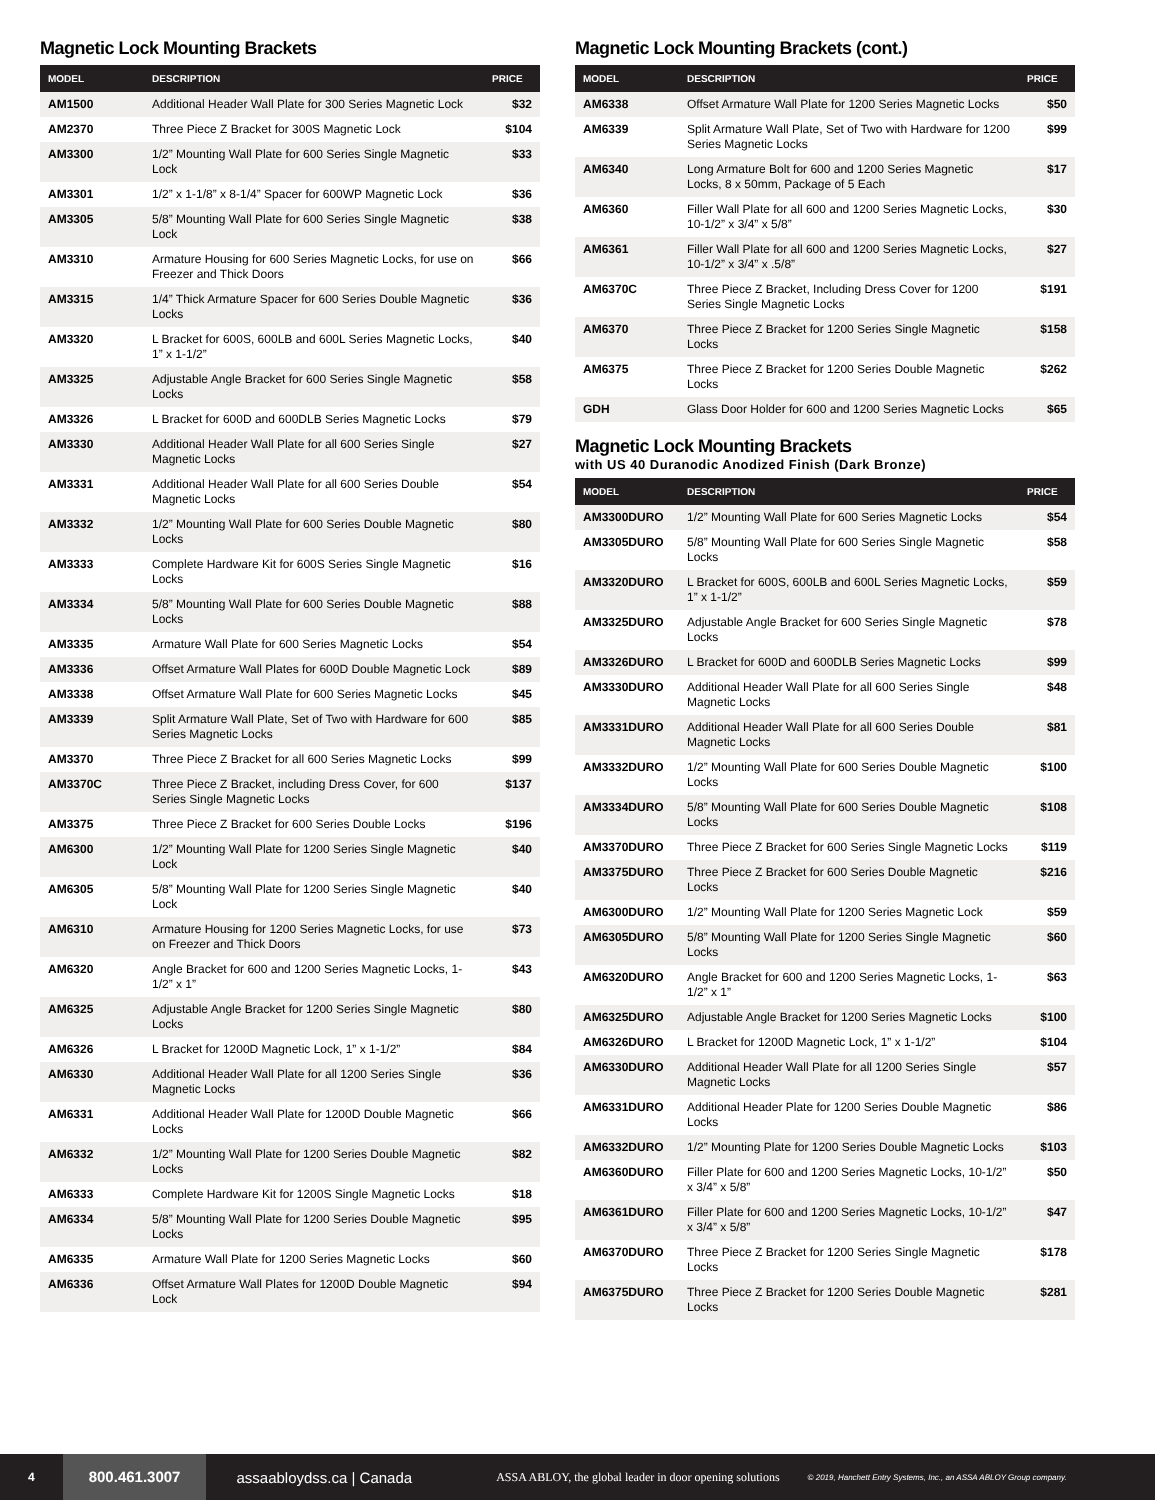Magnetic Lock Mounting Brackets
| MODEL | DESCRIPTION | PRICE |
| --- | --- | --- |
| AM1500 | Additional Header Wall Plate for 300 Series Magnetic Lock | $32 |
| AM2370 | Three Piece Z Bracket for 300S Magnetic Lock | $104 |
| AM3300 | 1/2” Mounting Wall Plate for 600 Series Single Magnetic Lock | $33 |
| AM3301 | 1/2” x 1-1/8” x 8-1/4” Spacer for 600WP Magnetic Lock | $36 |
| AM3305 | 5/8” Mounting Wall Plate for 600 Series Single Magnetic Lock | $38 |
| AM3310 | Armature Housing for 600 Series Magnetic Locks, for use on Freezer and Thick Doors | $66 |
| AM3315 | 1/4” Thick Armature Spacer for 600 Series Double Magnetic Locks | $36 |
| AM3320 | L Bracket for 600S, 600LB and 600L Series Magnetic Locks, 1” x 1-1/2” | $40 |
| AM3325 | Adjustable Angle Bracket for 600 Series Single Magnetic Locks | $58 |
| AM3326 | L Bracket for 600D and 600DLB Series Magnetic Locks | $79 |
| AM3330 | Additional Header Wall Plate for all 600 Series Single Magnetic Locks | $27 |
| AM3331 | Additional Header Wall Plate for all 600 Series Double Magnetic Locks | $54 |
| AM3332 | 1/2” Mounting Wall Plate for 600 Series Double Magnetic Locks | $80 |
| AM3333 | Complete Hardware Kit for 600S Series Single Magnetic Locks | $16 |
| AM3334 | 5/8” Mounting Wall Plate for 600 Series Double Magnetic Locks | $88 |
| AM3335 | Armature Wall Plate for 600 Series Magnetic Locks | $54 |
| AM3336 | Offset Armature Wall Plates for 600D Double Magnetic Lock | $89 |
| AM3338 | Offset Armature Wall Plate for 600 Series Magnetic Locks | $45 |
| AM3339 | Split Armature Wall Plate, Set of Two with Hardware for 600 Series Magnetic Locks | $85 |
| AM3370 | Three Piece Z Bracket for all 600 Series Magnetic Locks | $99 |
| AM3370C | Three Piece Z Bracket, including Dress Cover, for 600 Series Single Magnetic Locks | $137 |
| AM3375 | Three Piece Z Bracket for 600 Series Double Locks | $196 |
| AM6300 | 1/2” Mounting Wall Plate for 1200 Series Single Magnetic Lock | $40 |
| AM6305 | 5/8” Mounting Wall Plate for 1200 Series Single Magnetic Lock | $40 |
| AM6310 | Armature Housing for 1200 Series Magnetic Locks, for use on Freezer and Thick Doors | $73 |
| AM6320 | Angle Bracket for 600 and 1200 Series Magnetic Locks, 1-1/2” x 1” | $43 |
| AM6325 | Adjustable Angle Bracket for 1200 Series Single Magnetic Locks | $80 |
| AM6326 | L Bracket for 1200D Magnetic Lock, 1” x 1-1/2” | $84 |
| AM6330 | Additional Header Wall Plate for all 1200 Series Single Magnetic Locks | $36 |
| AM6331 | Additional Header Wall Plate for 1200D Double Magnetic Locks | $66 |
| AM6332 | 1/2” Mounting Wall Plate for 1200 Series Double Magnetic Locks | $82 |
| AM6333 | Complete Hardware Kit for 1200S Single Magnetic Locks | $18 |
| AM6334 | 5/8” Mounting Wall Plate for 1200 Series Double Magnetic Locks | $95 |
| AM6335 | Armature Wall Plate for 1200 Series Magnetic Locks | $60 |
| AM6336 | Offset Armature Wall Plates for 1200D Double Magnetic Lock | $94 |
Magnetic Lock Mounting Brackets (cont.)
| MODEL | DESCRIPTION | PRICE |
| --- | --- | --- |
| AM6338 | Offset Armature Wall Plate for 1200 Series Magnetic Locks | $50 |
| AM6339 | Split Armature Wall Plate, Set of Two with Hardware for 1200 Series Magnetic Locks | $99 |
| AM6340 | Long Armature Bolt for 600 and 1200 Series Magnetic Locks, 8 x 50mm, Package of 5 Each | $17 |
| AM6360 | Filler Wall Plate for all 600 and 1200 Series Magnetic Locks, 10-1/2” x 3/4” x 5/8” | $30 |
| AM6361 | Filler Wall Plate for all 600 and 1200 Series Magnetic Locks, 10-1/2” x 3/4” x .5/8” | $27 |
| AM6370C | Three Piece Z Bracket, Including Dress Cover for 1200 Series Single Magnetic Locks | $191 |
| AM6370 | Three Piece Z Bracket for 1200 Series Single Magnetic Locks | $158 |
| AM6375 | Three Piece Z Bracket for 1200 Series Double Magnetic Locks | $262 |
| GDH | Glass Door Holder for 600 and 1200 Series Magnetic Locks | $65 |
Magnetic Lock Mounting Brackets
with US 40 Duranodic Anodized Finish (Dark Bronze)
| MODEL | DESCRIPTION | PRICE |
| --- | --- | --- |
| AM3300DURO | 1/2” Mounting Wall Plate for 600 Series Magnetic Locks | $54 |
| AM3305DURO | 5/8” Mounting Wall Plate for 600 Series Single Magnetic Locks | $58 |
| AM3320DURO | L Bracket for 600S, 600LB and 600L Series Magnetic Locks, 1” x 1-1/2” | $59 |
| AM3325DURO | Adjustable Angle Bracket for 600 Series Single Magnetic Locks | $78 |
| AM3326DURO | L Bracket for 600D and 600DLB Series Magnetic Locks | $99 |
| AM3330DURO | Additional Header Wall Plate for all 600 Series Single Magnetic Locks | $48 |
| AM3331DURO | Additional Header Wall Plate for all 600 Series Double Magnetic Locks | $81 |
| AM3332DURO | 1/2” Mounting Wall Plate for 600 Series Double Magnetic Locks | $100 |
| AM3334DURO | 5/8” Mounting Wall Plate for 600 Series Double Magnetic Locks | $108 |
| AM3370DURO | Three Piece Z Bracket for 600 Series Single Magnetic Locks | $119 |
| AM3375DURO | Three Piece Z Bracket for 600 Series Double Magnetic Locks | $216 |
| AM6300DURO | 1/2” Mounting Wall Plate for 1200 Series Magnetic Lock | $59 |
| AM6305DURO | 5/8” Mounting Wall Plate for 1200 Series Single Magnetic Locks | $60 |
| AM6320DURO | Angle Bracket for 600 and 1200 Series Magnetic Locks, 1-1/2” x 1” | $63 |
| AM6325DURO | Adjustable Angle Bracket for 1200 Series Magnetic Locks | $100 |
| AM6326DURO | L Bracket for 1200D Magnetic Lock, 1” x 1-1/2” | $104 |
| AM6330DURO | Additional Header Wall Plate for all 1200 Series Single Magnetic Locks | $57 |
| AM6331DURO | Additional Header Plate for 1200 Series Double Magnetic Locks | $86 |
| AM6332DURO | 1/2” Mounting Plate for 1200 Series Double Magnetic Locks | $103 |
| AM6360DURO | Filler Plate for 600 and 1200 Series Magnetic Locks, 10-1/2” x 3/4” x 5/8” | $50 |
| AM6361DURO | Filler Plate for 600 and 1200 Series Magnetic Locks, 10-1/2” x 3/4” x 5/8” | $47 |
| AM6370DURO | Three Piece Z Bracket for 1200 Series Single Magnetic Locks | $178 |
| AM6375DURO | Three Piece Z Bracket for 1200 Series Double Magnetic Locks | $281 |
4 800.461.3007 assaabloydss.ca | Canada ASSA ABLOY, the global leader in door opening solutions © 2019, Hanchett Entry Systems, Inc., an ASSA ABLOY Group company.